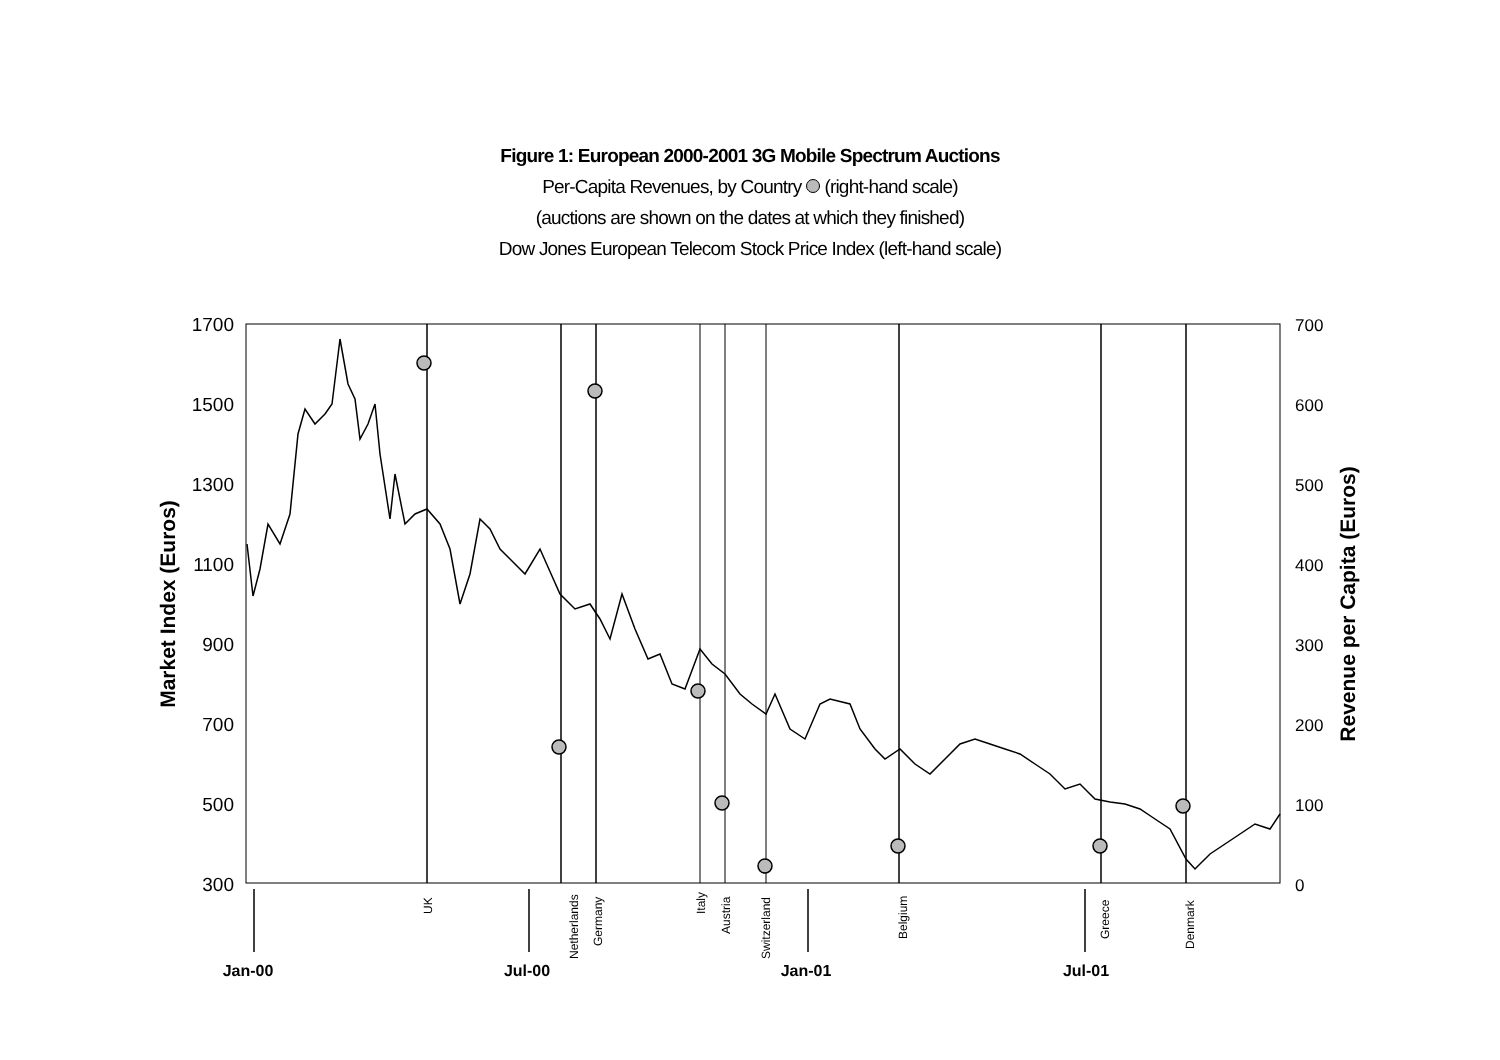Figure 1: European 2000-2001 3G Mobile Spectrum Auctions
Per-Capita Revenues, by Country (right-hand scale)
(auctions are shown on the dates at which they finished)
Dow Jones European Telecom Stock Price Index (left-hand scale)
1700
1500
1300
1100
900
700
500
300
700
600
500
400
300
200
100
0
Market Index (Euros)
Revenue per Capita (Euros)
UK
Netherlands
Germany
Italy
Austria
Switzerland
Belgium
Greece
Denmark
Jan-00
Jul-00
Jan-01
Jul-01